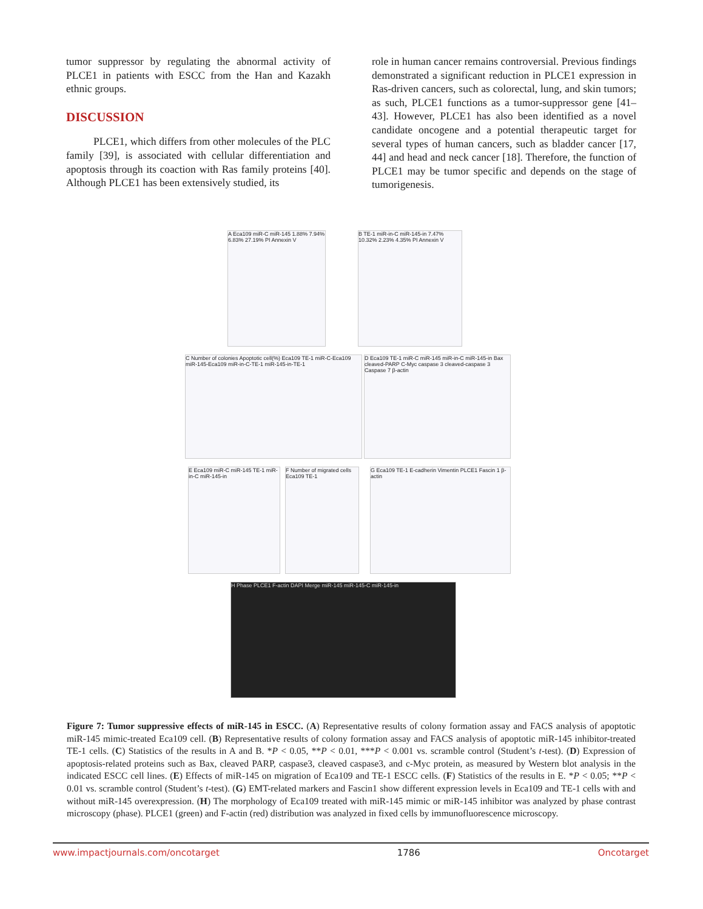tumor suppressor by regulating the abnormal activity of PLCE1 in patients with ESCC from the Han and Kazakh ethnic groups.
DISCUSSION
PLCE1, which differs from other molecules of the PLC family [39], is associated with cellular differentiation and apoptosis through its coaction with Ras family proteins [40]. Although PLCE1 has been extensively studied, its
role in human cancer remains controversial. Previous findings demonstrated a significant reduction in PLCE1 expression in Ras-driven cancers, such as colorectal, lung, and skin tumors; as such, PLCE1 functions as a tumor-suppressor gene [41–43]. However, PLCE1 has also been identified as a novel candidate oncogene and a potential therapeutic target for several types of human cancers, such as bladder cancer [17, 44] and head and neck cancer [18]. Therefore, the function of PLCE1 may be tumor specific and depends on the stage of tumorigenesis.
A Eca109 miR-C miR-145 1.88% 7.94% 6.83% 27.19% PI Annexin V
B TE-1 miR-in-C miR-145-in 7.47% 10.32% 2.23% 4.35% PI Annexin V
C Number of colonies Apoptotic cell(%) Eca109 TE-1 miR-C-Eca109 miR-145-Eca109 miR-in-C-TE-1 miR-145-in-TE-1
D Eca109 TE-1 miR-C miR-145 miR-in-C miR-145-in Bax cleaved-PARP C-Myc caspase 3 cleaved-caspase 3 Caspase 7 β-actin
E Eca109 miR-C miR-145 TE-1 miR-in-C miR-145-in
F Number of migrated cells Eca109 TE-1
G Eca109 TE-1 E-cadherin Vimentin PLCE1 Fascin 1 β-actin
H Phase PLCE1 F-actin DAPI Merge miR-145 miR-145-C miR-145-in
Figure 7: Tumor suppressive effects of miR-145 in ESCC. (A) Representative results of colony formation assay and FACS analysis of apoptotic miR-145 mimic-treated Eca109 cell. (B) Representative results of colony formation assay and FACS analysis of apoptotic miR-145 inhibitor-treated TE-1 cells. (C) Statistics of the results in A and B. *P < 0.05, **P < 0.01, ***P < 0.001 vs. scramble control (Student’s t-test). (D) Expression of apoptosis-related proteins such as Bax, cleaved PARP, caspase3, cleaved caspase3, and c-Myc protein, as measured by Western blot analysis in the indicated ESCC cell lines. (E) Effects of miR-145 on migration of Eca109 and TE-1 ESCC cells. (F) Statistics of the results in E. *P < 0.05; **P < 0.01 vs. scramble control (Student’s t-test). (G) EMT-related markers and Fascin1 show different expression levels in Eca109 and TE-1 cells with and without miR-145 overexpression. (H) The morphology of Eca109 treated with miR-145 mimic or miR-145 inhibitor was analyzed by phase contrast microscopy (phase). PLCE1 (green) and F-actin (red) distribution was analyzed in fixed cells by immunofluorescence microscopy.
www.impactjournals.com/oncotarget 1786 Oncotarget